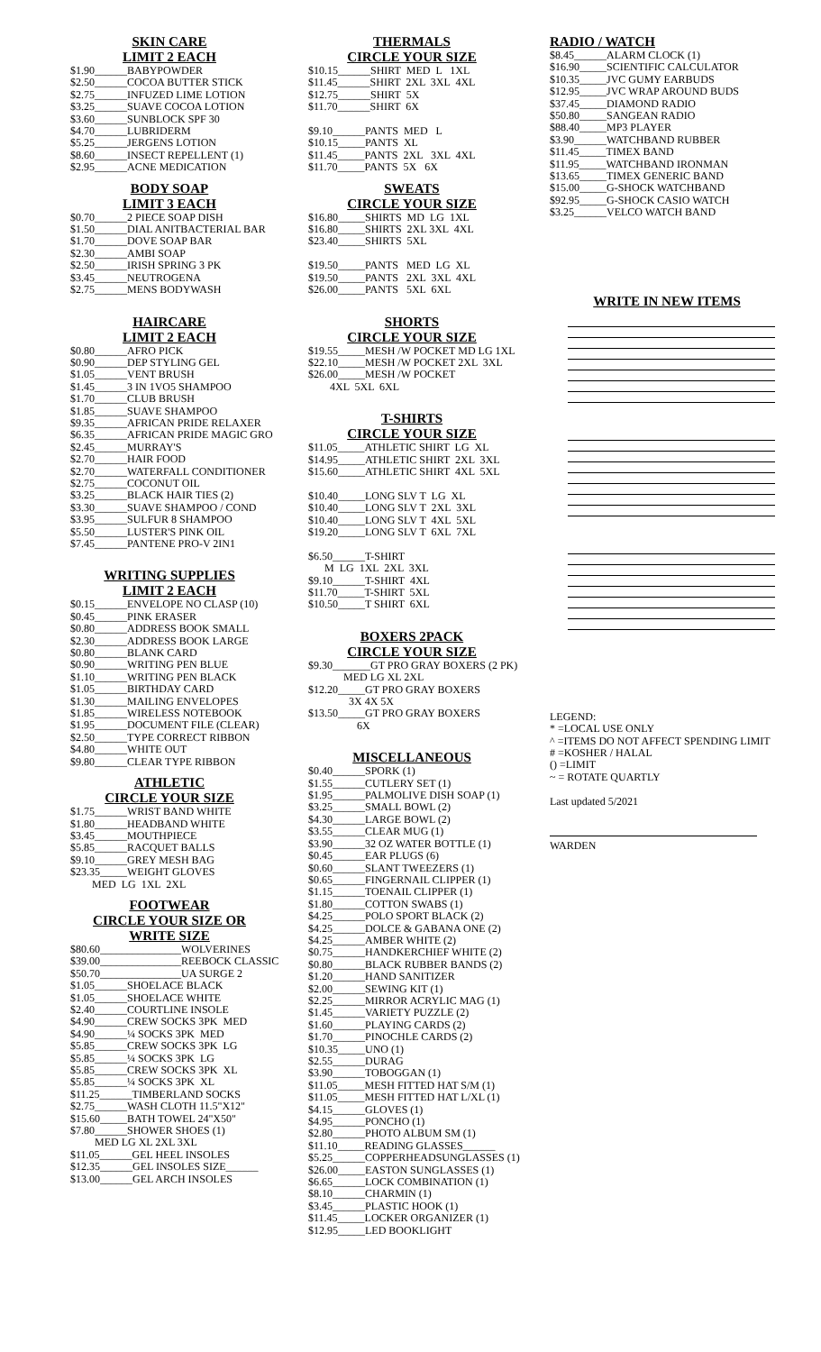SKIN CARE
LIMIT 2 EACH
$1.90______BABYPOWDER $2.50______COCOA BUTTER STICK $2.75______INFUZED LIME LOTION $3.25______SUAVE COCOA LOTION $3.60______SUNBLOCK SPF 30 $4.70______LUBRIDERM $5.25______JERGENS LOTION $8.60______INSECT REPELLENT (1) $2.95______ACNE MEDICATION
BODY SOAP
LIMIT 3 EACH
$0.70______2 PIECE SOAP DISH $1.50______DIAL ANITBACTERIAL BAR $1.70______DOVE SOAP BAR $2.30______AMBI SOAP $2.50______IRISH SPRING 3 PK $3.45______NEUTROGENA $2.75______MENS BODYWASH
HAIRCARE
LIMIT 2 EACH
$0.80______AFRO PICK $0.90______DEP STYLING GEL $1.05______VENT BRUSH $1.45______3 IN 1VO5 SHAMPOO $1.70______CLUB BRUSH $1.85______SUAVE SHAMPOO $9.35______AFRICAN PRIDE RELAXER $6.35______AFRICAN PRIDE MAGIC GRO $2.45______MURRAY'S $2.70______HAIR FOOD $2.70______WATERFALL CONDITIONER $2.75______COCONUT OIL $3.25______BLACK HAIR TIES (2) $3.30______SUAVE SHAMPOO / COND $3.95______SULFUR 8 SHAMPOO $5.50______LUSTER'S PINK OIL $7.45______PANTENE PRO-V 2IN1
WRITING SUPPLIES
LIMIT 2 EACH
$0.15______ENVELOPE NO CLASP (10) $0.45______PINK ERASER $0.80______ADDRESS BOOK SMALL $2.30______ADDRESS BOOK LARGE $0.80______BLANK CARD $0.90______WRITING PEN BLUE $1.10______WRITING PEN BLACK $1.05______BIRTHDAY CARD $1.30______MAILING ENVELOPES $1.85______WIRELESS NOTEBOOK $1.95______DOCUMENT FILE (CLEAR) $2.50______TYPE CORRECT RIBBON $4.80______WHITE OUT $9.80______CLEAR TYPE RIBBON
ATHLETIC
CIRCLE YOUR SIZE
$1.75______WRIST BAND WHITE $1.80______HEADBAND WHITE $3.45______MOUTHPIECE $5.85______RACQUET BALLS $9.10______GREY MESH BAG $23.35_____WEIGHT GLOVES MED LG 1XL 2XL
FOOTWEAR
CIRCLE YOUR SIZE OR
WRITE SIZE
$80.60_______________WOLVERINES $39.00_______________REEBOCK CLASSIC $50.70_______________UA SURGE 2 $1.05______SHOELACE BLACK $1.05______SHOELACE WHITE $2.40______COURTLINE INSOLE $4.90______CREW SOCKS 3PK MED $4.90______¼ SOCKS 3PK MED $5.85______CREW SOCKS 3PK LG $5.85______¼ SOCKS 3PK LG $5.85______CREW SOCKS 3PK XL $5.85______¼ SOCKS 3PK XL $11.25______TIMBERLAND SOCKS $2.75______WASH CLOTH 11.5"X12" $15.60_____BATH TOWEL 24"X50" $7.80______SHOWER SHOES (1) MED LG XL 2XL 3XL $11.05______GEL HEEL INSOLES $12.35______GEL INSOLES SIZE______ $13.00______GEL ARCH INSOLES
THERMALS
CIRCLE YOUR SIZE
$10.15______SHIRT MED L 1XL $11.45______SHIRT 2XL 3XL 4XL $12.75______SHIRT 5X $11.70______SHIRT 6X $9.10______PANTS MED L $10.15_____PANTS XL $11.45_____PANTS 2XL 3XL 4XL $11.70_____PANTS 5X 6X
SWEATS
CIRCLE YOUR SIZE
$16.80_____SHIRTS MD LG 1XL $16.80_____SHIRTS 2XL 3XL 4XL $23.40_____SHIRTS 5XL $19.50_____PANTS MED LG XL $19.50_____PANTS 2XL 3XL 4XL $26.00_____PANTS 5XL 6XL
SHORTS
CIRCLE YOUR SIZE
$19.55_____MESH /W POCKET MD LG 1XL $22.10_____MESH /W POCKET 2XL 3XL $26.00_____MESH /W POCKET 4XL 5XL 6XL
T-SHIRTS
CIRCLE YOUR SIZE
$11.05_____ATHLETIC SHIRT LG XL $14.95_____ATHLETIC SHIRT 2XL 3XL $15.60_____ATHLETIC SHIRT 4XL 5XL $10.40_____LONG SLV T LG XL $10.40_____LONG SLV T 2XL 3XL $10.40_____LONG SLV T 4XL 5XL $19.20_____LONG SLV T 6XL 7XL $6.50______T-SHIRT M LG 1XL 2XL 3XL $9.10______T-SHIRT 4XL $11.70_____T-SHIRT 5XL $10.50_____T SHIRT 6XL
BOXERS 2PACK
CIRCLE YOUR SIZE
$9.30_______GT PRO GRAY BOXERS (2 PK) MED LG XL 2XL $12.20_____GT PRO GRAY BOXERS 3X 4X 5X $13.50_____GT PRO GRAY BOXERS 6X
MISCELLANEOUS
$0.40______SPORK (1) $1.55______CUTLERY SET (1) $1.95______PALMOLIVE DISH SOAP (1) $3.25______SMALL BOWL (2) $4.30______LARGE BOWL (2) $3.55______CLEAR MUG (1) $3.90______32 OZ WATER BOTTLE (1) $0.45______EAR PLUGS (6) $0.60______SLANT TWEEZERS (1) $0.65______FINGERNAIL CLIPPER (1) $1.15______TOENAIL CLIPPER (1) $1.80______COTTON SWABS (1) $4.25______POLO SPORT BLACK (2) $4.25______DOLCE & GABANA ONE (2) $4.25______AMBER WHITE (2) $0.75______HANDKERCHIEF WHITE (2) $0.80______BLACK RUBBER BANDS (2) $1.20______HAND SANITIZER $2.00______SEWING KIT (1) $2.25______MIRROR ACRYLIC MAG (1) $1.45______VARIETY PUZZLE (2) $1.60______PLAYING CARDS (2) $1.70______PINOCHLE CARDS (2) $10.35_____UNO (1) $2.55______DURAG $3.90______TOBOGGAN (1) $11.05_____MESH FITTED HAT S/M (1) $11.05_____MESH FITTED HAT L/XL (1) $4.15______GLOVES (1) $4.95______PONCHO (1) $2.80______PHOTO ALBUM SM (1) $11.10_____READING GLASSES______ $5.25______COPPERHEADSUNGLASSES (1) $26.00_____EASTON SUNGLASSES (1) $6.65______LOCK COMBINATION (1) $8.10______CHARMIN (1) $3.45______PLASTIC HOOK (1) $11.45_____LOCKER ORGANIZER (1) $12.95_____LED BOOKLIGHT
RADIO / WATCH
$8.45______ALARM CLOCK (1) $16.90_____SCIENTIFIC CALCULATOR $10.35_____JVC GUMY EARBUDS $12.95_____JVC WRAP AROUND BUDS $37.45_____DIAMOND RADIO $50.80_____SANGEAN RADIO $88.40_____MP3 PLAYER $3.90______WATCHBAND RUBBER $11.45_____TIMEX BAND $11.95_____WATCHBAND IRONMAN $13.65_____TIMEX GENERIC BAND $15.00_____G-SHOCK WATCHBAND $92.95_____G-SHOCK CASIO WATCH $3.25______VELCO WATCH BAND
WRITE IN NEW ITEMS
LEGEND: * =LOCAL USE ONLY ^ =ITEMS DO NOT AFFECT SPENDING LIMIT # =KOSHER / HALAL () =LIMIT ~ = ROTATE QUARTLY Last updated 5/2021
WARDEN